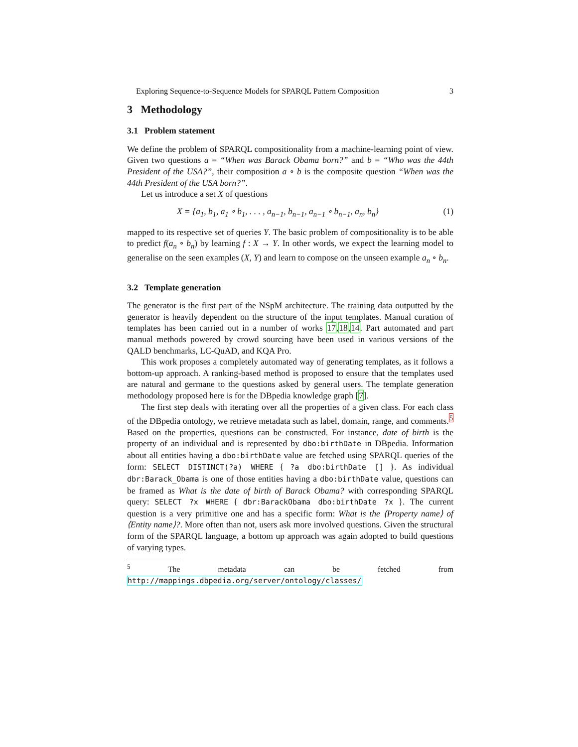Exploring Sequence-to-Sequence Models for SPARQL Pattern Composition 3
3 Methodology
3.1 Problem statement
We define the problem of SPARQL compositionality from a machine-learning point of view. Given two questions a = “When was Barack Obama born?” and b = “Who was the 44th President of the USA?”, their composition a ∘ b is the composite question “When was the 44th President of the USA born?”.
Let us introduce a set X of questions
X = {a<sub>1</sub>, b<sub>1</sub>, a<sub>1</sub> ∘ b<sub>1</sub>, . . . , a<sub>n−1</sub>, b<sub>n−1</sub>, a<sub>n−1</sub> ∘ b<sub>n−1</sub>, a<sub>n</sub>, b<sub>n</sub>} (1)
mapped to its respective set of queries Y. The basic problem of compositionality is to be able to predict f(a<sub>n</sub> ∘ b<sub>n</sub>) by learning f : X → Y. In other words, we expect the learning model to generalise on the seen examples (X, Y) and learn to compose on the unseen example a<sub>n</sub> ∘ b<sub>n</sub>.
3.2 Template generation
The generator is the first part of the NSpM architecture. The training data outputted by the generator is heavily dependent on the structure of the input templates. Manual curation of templates has been carried out in a number of works 17,18,14. Part automated and part manual methods powered by crowd sourcing have been used in various versions of the QALD benchmarks, LC-QuAD, and KQA Pro.
This work proposes a completely automated way of generating templates, as it follows a bottom-up approach. A ranking-based method is proposed to ensure that the templates used are natural and germane to the questions asked by general users. The template generation methodology proposed here is for the DBpedia knowledge graph [7].
The first step deals with iterating over all the properties of a given class. For each class of the DBpedia ontology, we retrieve metadata such as label, domain, range, and comments.<sup>5</sup> Based on the properties, questions can be constructed. For instance, date of birth is the property of an individual and is represented by dbo:birthDate in DBpedia. Information about all entities having a dbo:birthDate value are fetched using SPARQL queries of the form: SELECT DISTINCT(?a) WHERE { ?a dbo:birthDate [] }. As individual dbr:Barack_Obama is one of those entities having a dbo:birthDate value, questions can be framed as What is the date of birth of Barack Obama? with corresponding SPARQL query: SELECT ?x WHERE { dbr:BarackObama dbo:birthDate ?x }. The current question is a very primitive one and has a specific form: What is the ⟨Property name⟩ of ⟨Entity name⟩?. More often than not, users ask more involved questions. Given the structural form of the SPARQL language, a bottom up approach was again adopted to build questions of varying types.
<sup>5</sup> The metadata can be fetched from http://mappings.dbpedia.org/server/ontology/classes/